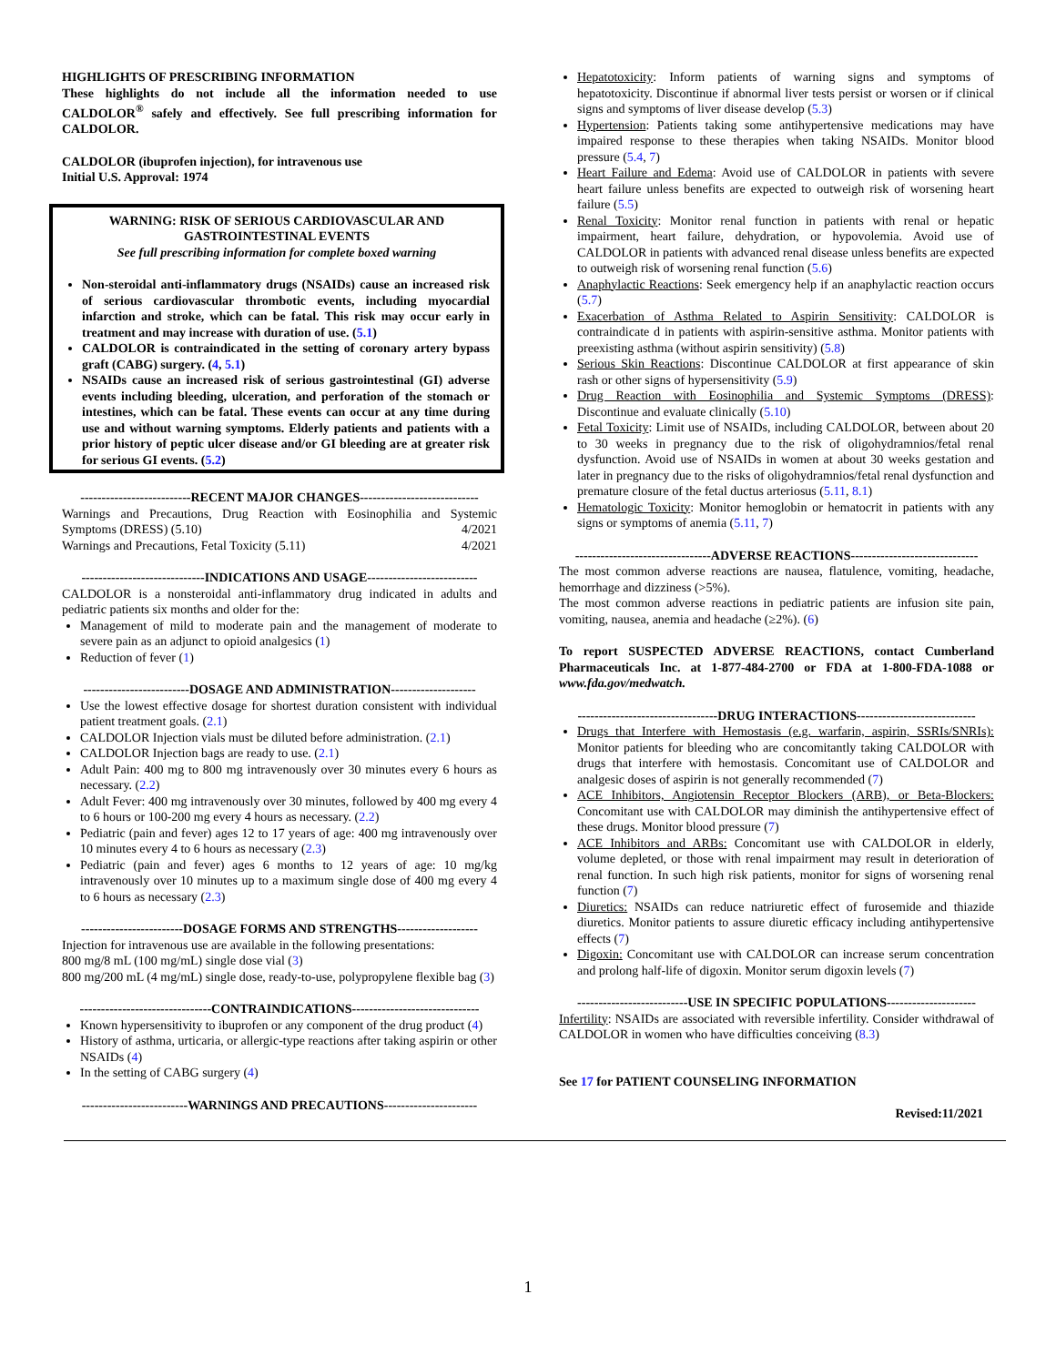HIGHLIGHTS OF PRESCRIBING INFORMATION
These highlights do not include all the information needed to use CALDOLOR<sup>®</sup> safely and effectively. See full prescribing information for CALDOLOR.
CALDOLOR (ibuprofen injection), for intravenous use
Initial U.S. Approval: 1974
WARNING: RISK OF SERIOUS CARDIOVASCULAR AND GASTROINTESTINAL EVENTS
See full prescribing information for complete boxed warning
Non-steroidal anti-inflammatory drugs (NSAIDs) cause an increased risk of serious cardiovascular thrombotic events, including myocardial infarction and stroke, which can be fatal. This risk may occur early in treatment and may increase with duration of use. (5.1)
CALDOLOR is contraindicated in the setting of coronary artery bypass graft (CABG) surgery. (4, 5.1)
NSAIDs cause an increased risk of serious gastrointestinal (GI) adverse events including bleeding, ulceration, and perforation of the stomach or intestines, which can be fatal. These events can occur at any time during use and without warning symptoms. Elderly patients and patients with a prior history of peptic ulcer disease and/or GI bleeding are at greater risk for serious GI events. (5.2)
--------------------------RECENT MAJOR CHANGES----------------------------
Warnings and Precautions, Drug Reaction with Eosinophilia and Systemic Symptoms (DRESS) (5.10) 4/2021
Warnings and Precautions, Fetal Toxicity (5.11) 4/2021
-----------------------------INDICATIONS AND USAGE--------------------------
CALDOLOR is a nonsteroidal anti-inflammatory drug indicated in adults and pediatric patients six months and older for the:
Management of mild to moderate pain and the management of moderate to severe pain as an adjunct to opioid analgesics (1)
Reduction of fever (1)
-------------------------DOSAGE AND ADMINISTRATION--------------------
Use the lowest effective dosage for shortest duration consistent with individual patient treatment goals. (2.1)
CALDOLOR Injection vials must be diluted before administration. (2.1)
CALDOLOR Injection bags are ready to use. (2.1)
Adult Pain: 400 mg to 800 mg intravenously over 30 minutes every 6 hours as necessary. (2.2)
Adult Fever: 400 mg intravenously over 30 minutes, followed by 400 mg every 4 to 6 hours or 100-200 mg every 4 hours as necessary. (2.2)
Pediatric (pain and fever) ages 12 to 17 years of age: 400 mg intravenously over 10 minutes every 4 to 6 hours as necessary (2.3)
Pediatric (pain and fever) ages 6 months to 12 years of age: 10 mg/kg intravenously over 10 minutes up to a maximum single dose of 400 mg every 4 to 6 hours as necessary (2.3)
------------------------DOSAGE FORMS AND STRENGTHS-------------------
Injection for intravenous use are available in the following presentations:
800 mg/8 mL (100 mg/mL) single dose vial (3)
800 mg/200 mL (4 mg/mL) single dose, ready-to-use, polypropylene flexible bag (3)
-------------------------------CONTRAINDICATIONS------------------------------
Known hypersensitivity to ibuprofen or any component of the drug product (4)
History of asthma, urticaria, or allergic-type reactions after taking aspirin or other NSAIDs (4)
In the setting of CABG surgery (4)
-------------------------WARNINGS AND PRECAUTIONS----------------------
Hepatotoxicity: Inform patients of warning signs and symptoms of hepatotoxicity. Discontinue if abnormal liver tests persist or worsen or if clinical signs and symptoms of liver disease develop (5.3)
Hypertension: Patients taking some antihypertensive medications may have impaired response to these therapies when taking NSAIDs. Monitor blood pressure (5.4, 7)
Heart Failure and Edema: Avoid use of CALDOLOR in patients with severe heart failure unless benefits are expected to outweigh risk of worsening heart failure (5.5)
Renal Toxicity: Monitor renal function in patients with renal or hepatic impairment, heart failure, dehydration, or hypovolemia. Avoid use of CALDOLOR in patients with advanced renal disease unless benefits are expected to outweigh risk of worsening renal function (5.6)
Anaphylactic Reactions: Seek emergency help if an anaphylactic reaction occurs (5.7)
Exacerbation of Asthma Related to Aspirin Sensitivity: CALDOLOR is contraindicate d in patients with aspirin-sensitive asthma. Monitor patients with preexisting asthma (without aspirin sensitivity) (5.8)
Serious Skin Reactions: Discontinue CALDOLOR at first appearance of skin rash or other signs of hypersensitivity (5.9)
Drug Reaction with Eosinophilia and Systemic Symptoms (DRESS): Discontinue and evaluate clinically (5.10)
Fetal Toxicity: Limit use of NSAIDs, including CALDOLOR, between about 20 to 30 weeks in pregnancy due to the risk of oligohydramnios/fetal renal dysfunction. Avoid use of NSAIDs in women at about 30 weeks gestation and later in pregnancy due to the risks of oligohydramnios/fetal renal dysfunction and premature closure of the fetal ductus arteriosus (5.11, 8.1)
Hematologic Toxicity: Monitor hemoglobin or hematocrit in patients with any signs or symptoms of anemia (5.11, 7)
--------------------------------ADVERSE REACTIONS------------------------------
The most common adverse reactions are nausea, flatulence, vomiting, headache, hemorrhage and dizziness (>5%).
The most common adverse reactions in pediatric patients are infusion site pain, vomiting, nausea, anemia and headache (≥2%). (6)
To report SUSPECTED ADVERSE REACTIONS, contact Cumberland Pharmaceuticals Inc. at 1-877-484-2700 or FDA at 1-800-FDA-1088 or www.fda.gov/medwatch.
---------------------------------DRUG INTERACTIONS----------------------------
Drugs that Interfere with Hemostasis (e.g. warfarin, aspirin, SSRIs/SNRIs): Monitor patients for bleeding who are concomitantly taking CALDOLOR with drugs that interfere with hemostasis. Concomitant use of CALDOLOR and analgesic doses of aspirin is not generally recommended (7)
ACE Inhibitors, Angiotensin Receptor Blockers (ARB), or Beta-Blockers: Concomitant use with CALDOLOR may diminish the antihypertensive effect of these drugs. Monitor blood pressure (7)
ACE Inhibitors and ARBs: Concomitant use with CALDOLOR in elderly, volume depleted, or those with renal impairment may result in deterioration of renal function. In such high risk patients, monitor for signs of worsening renal function (7)
Diuretics: NSAIDs can reduce natriuretic effect of furosemide and thiazide diuretics. Monitor patients to assure diuretic efficacy including antihypertensive effects (7)
Digoxin: Concomitant use with CALDOLOR can increase serum concentration and prolong half-life of digoxin. Monitor serum digoxin levels (7)
--------------------------USE IN SPECIFIC POPULATIONS---------------------
Infertility: NSAIDs are associated with reversible infertility. Consider withdrawal of CALDOLOR in women who have difficulties conceiving (8.3)
See 17 for PATIENT COUNSELING INFORMATION
Revised:11/2021
1